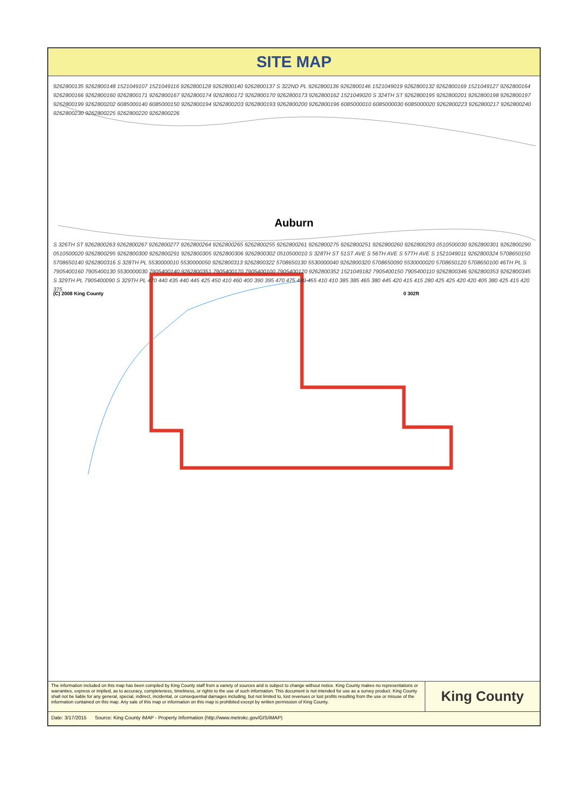SITE MAP
9262800135 9262800148 1521049107 1521049116 9262800128 9262800140 9262800137 S 322ND PL 9262800136 9262800146 1521049019 9262800132 9262800169 1521049127 9262800164 9262800166 9262800160 9262800171 9262800167 9262800174 9262800172 9262800170 9262800173 9262800162 1521049020 S 324TH ST 9262800195 9262800201 9262800198 9262800197 9262800199 9262800202 6085000140 6085000150 9262800194 9262800203 9262800193 9262800200 9262800196 6085000010 6085000030 6085000020 9262800223 9262800217 9262800240 9262800230 9262800225 9262800220 9262800226
Auburn
S 326TH ST 9262800263 9262800267 9262800277 9262800264 9262800265 9262800255 9262800261 9262800275 9262800251 9262800260 9262800293 0510500030 9262800301 9262800290 0510500020 9262800295 9262800300 9262800291 9262800305 9262800306 9262800302 0510500010 S 328TH ST 51ST AVE S 56TH AVE S 57TH AVE S 1521049011 9262800324 5708650150 5708650140 9262800316 S 328TH PL 5530000010 5530000050 9262800313 9262800322 5708650130 5530000040 9262800320 5708650090 5530000020 5708650120 5708650100 46TH PL S 7905400160 7905400130 5530000030 7905400140 9262800351 7905400170 7905400100 7905400120 9262800352 1521049182 7905400150 7905400110 9262800346 9262800353 9262800345 S 329TH PL 7905400090 S 329TH PL 470 440 435 440 445 425 450 410 460 400 390 395 470 475 480 455 410 410 385 385 465 380 445 420 415 415 280 425 425 420 420 405 380 425 415 420 375
(C) 2008 King County 0 302ft
The information included on this map has been compiled by King County staff from a variety of sources and is subject to change without notice. King County makes no representations or warranties, express or implied, as to accuracy, completeness, timeliness, or rights to the use of such information. This document is not intended for use as a survey product. King County shall not be liable for any general, special, indirect, incidental, or consequential damages including, but not limited to, lost revenues or lost profits resulting from the use or misuse of the information contained on this map. Any sale of this map or information on this map is prohibited except by written permission of King County.
King County
Date: 3/17/2015 Source: King County iMAP - Property Information (http://www.metrokc.gov/GIS/iMAP)